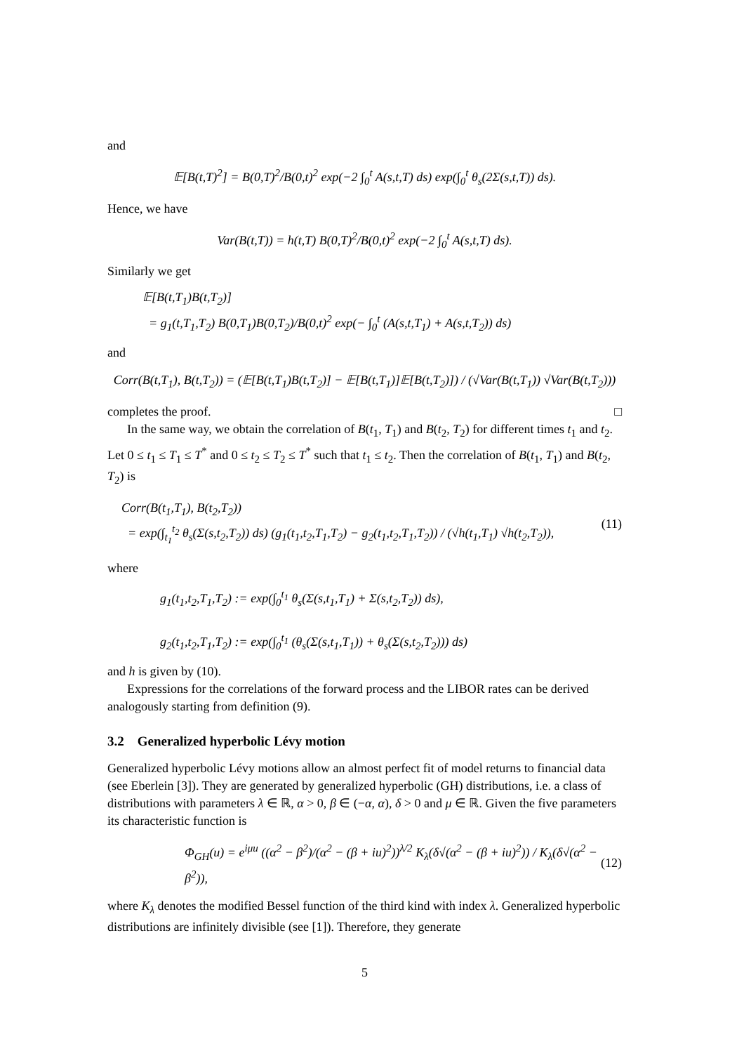and
𝔼[B(t,T)<sup>2</sup>] = B(0,T)<sup>2</sup>/B(0,t)<sup>2</sup> exp(−2 ∫<sub>0</sub><sup>t</sup> A(s,t,T) ds) exp(∫<sub>0</sub><sup>t</sup> θ<sub>s</sub>(2Σ(s,t,T)) ds).
Hence, we have
Var(B(t,T)) = h(t,T) B(0,T)<sup>2</sup>/B(0,t)<sup>2</sup> exp(−2 ∫<sub>0</sub><sup>t</sup> A(s,t,T) ds).
Similarly we get
𝔼[B(t,T<sub>1</sub>)B(t,T<sub>2</sub>)]
= g<sub>1</sub>(t,T<sub>1</sub>,T<sub>2</sub>) B(0,T<sub>1</sub>)B(0,T<sub>2</sub>)/B(0,t)<sup>2</sup> exp(− ∫<sub>0</sub><sup>t</sup> (A(s,t,T<sub>1</sub>) + A(s,t,T<sub>2</sub>)) ds)
and
Corr(B(t,T<sub>1</sub>), B(t,T<sub>2</sub>)) = (𝔼[B(t,T<sub>1</sub>)B(t,T<sub>2</sub>)] − 𝔼[B(t,T<sub>1</sub>)]𝔼[B(t,T<sub>2</sub>)]) / (√Var(B(t,T<sub>1</sub>)) √Var(B(t,T<sub>2</sub>)))
completes the proof. □
In the same way, we obtain the correlation of B(t<sub>1</sub>, T<sub>1</sub>) and B(t<sub>2</sub>, T<sub>2</sub>) for different times t<sub>1</sub> and t<sub>2</sub>. Let 0 ≤ t<sub>1</sub> ≤ T<sub>1</sub> ≤ T<sup>*</sup> and 0 ≤ t<sub>2</sub> ≤ T<sub>2</sub> ≤ T<sup>*</sup> such that t<sub>1</sub> ≤ t<sub>2</sub>. Then the correlation of B(t<sub>1</sub>, T<sub>1</sub>) and B(t<sub>2</sub>, T<sub>2</sub>) is
Corr(B(t<sub>1</sub>,T<sub>1</sub>), B(t<sub>2</sub>,T<sub>2</sub>))
= exp(∫<sub>t<sub>1</sub></sub><sup>t<sub>2</sub></sup> θ<sub>s</sub>(Σ(s,t<sub>2</sub>,T<sub>2</sub>)) ds) (g<sub>1</sub>(t<sub>1</sub>,t<sub>2</sub>,T<sub>1</sub>,T<sub>2</sub>) − g<sub>2</sub>(t<sub>1</sub>,t<sub>2</sub>,T<sub>1</sub>,T<sub>2</sub>)) / (√h(t<sub>1</sub>,T<sub>1</sub>) √h(t<sub>2</sub>,T<sub>2</sub>)), (11)
where
g<sub>1</sub>(t<sub>1</sub>,t<sub>2</sub>,T<sub>1</sub>,T<sub>2</sub>) := exp(∫<sub>0</sub><sup>t<sub>1</sub></sup> θ<sub>s</sub>(Σ(s,t<sub>1</sub>,T<sub>1</sub>) + Σ(s,t<sub>2</sub>,T<sub>2</sub>)) ds),
g<sub>2</sub>(t<sub>1</sub>,t<sub>2</sub>,T<sub>1</sub>,T<sub>2</sub>) := exp(∫<sub>0</sub><sup>t<sub>1</sub></sup> (θ<sub>s</sub>(Σ(s,t<sub>1</sub>,T<sub>1</sub>)) + θ<sub>s</sub>(Σ(s,t<sub>2</sub>,T<sub>2</sub>))) ds)
and h is given by (10).
Expressions for the correlations of the forward process and the LIBOR rates can be derived analogously starting from definition (9).
3.2 Generalized hyperbolic Lévy motion
Generalized hyperbolic Lévy motions allow an almost perfect fit of model returns to financial data (see Eberlein [3]). They are generated by generalized hyperbolic (GH) distributions, i.e. a class of distributions with parameters λ ∈ ℝ, α > 0, β ∈ (−α, α), δ > 0 and μ ∈ ℝ. Given the five parameters its characteristic function is
Φ<sub>GH</sub>(u) = e<sup>iμu</sup> ((α<sup>2</sup> − β<sup>2</sup>)/(α<sup>2</sup> − (β + iu)<sup>2</sup>))<sup>λ/2</sup> K<sub>λ</sub>(δ√(α<sup>2</sup> − (β + iu)<sup>2</sup>)) / K<sub>λ</sub>(δ√(α<sup>2</sup> − β<sup>2</sup>)), (12)
where K<sub>λ</sub> denotes the modified Bessel function of the third kind with index λ. Generalized hyperbolic distributions are infinitely divisible (see [1]). Therefore, they generate
5